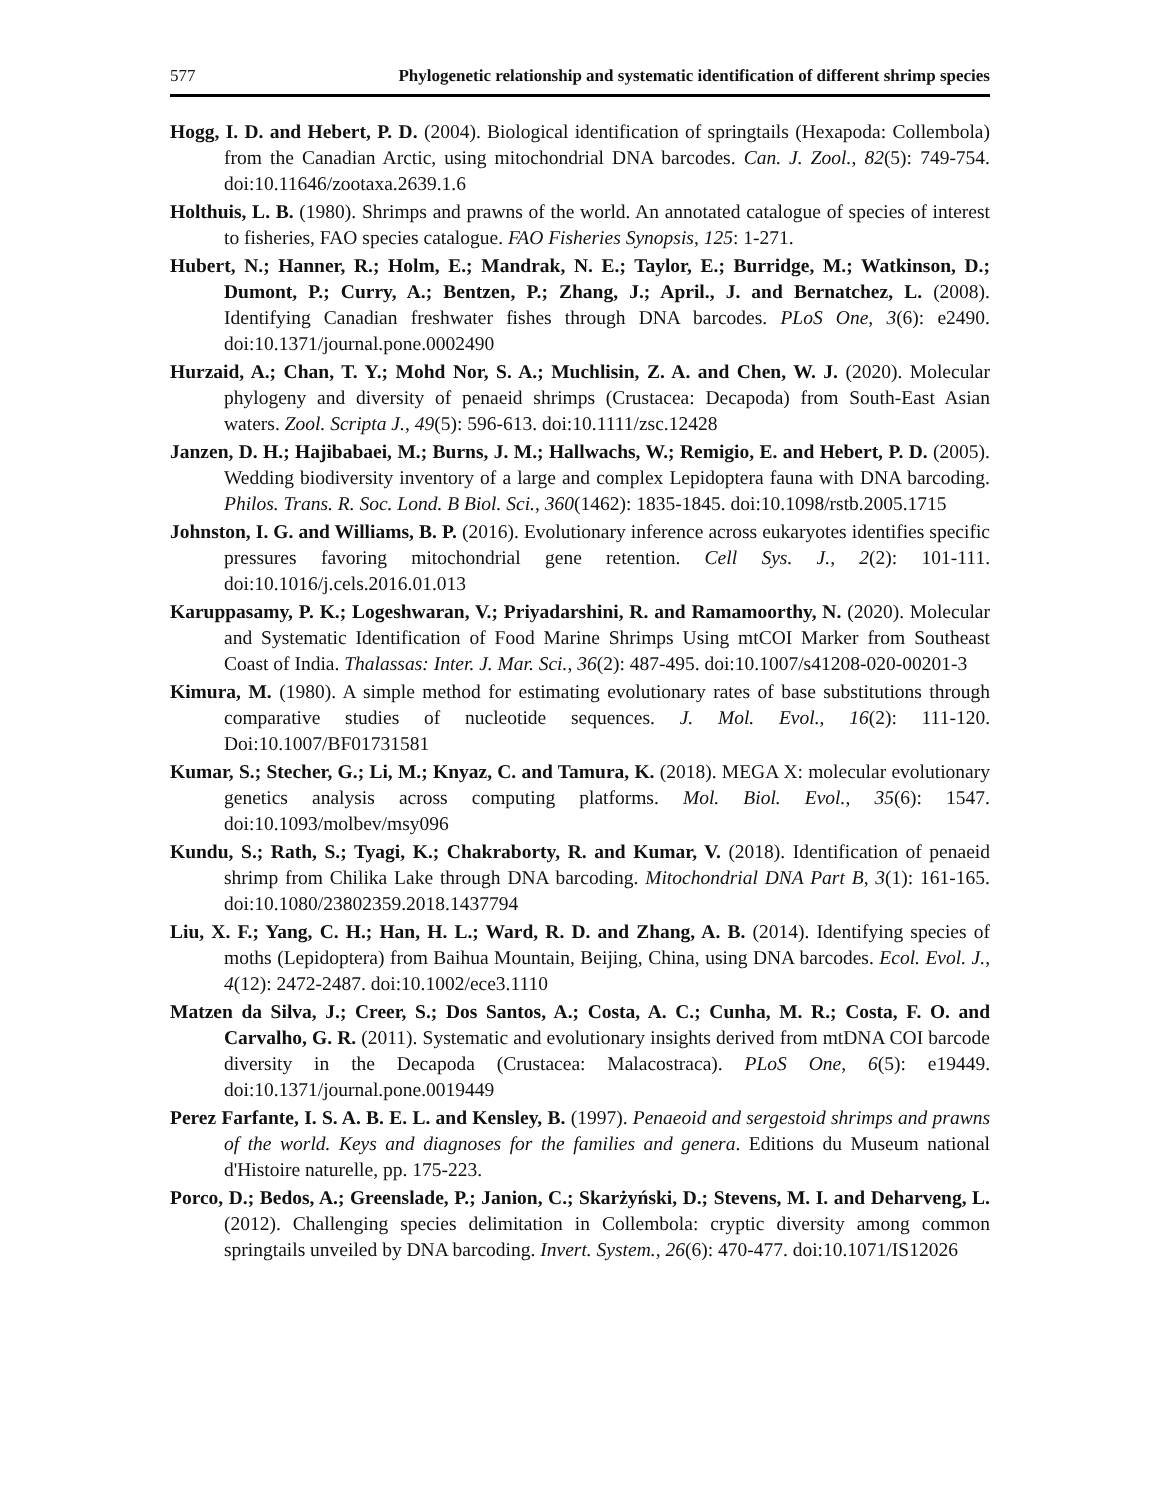577 Phylogenetic relationship and systematic identification of different shrimp species
Hogg, I. D. and Hebert, P. D. (2004). Biological identification of springtails (Hexapoda: Collembola) from the Canadian Arctic, using mitochondrial DNA barcodes. Can. J. Zool., 82(5): 749-754. doi:10.11646/zootaxa.2639.1.6
Holthuis, L. B. (1980). Shrimps and prawns of the world. An annotated catalogue of species of interest to fisheries, FAO species catalogue. FAO Fisheries Synopsis, 125: 1-271.
Hubert, N.; Hanner, R.; Holm, E.; Mandrak, N. E.; Taylor, E.; Burridge, M.; Watkinson, D.; Dumont, P.; Curry, A.; Bentzen, P.; Zhang, J.; April., J. and Bernatchez, L. (2008). Identifying Canadian freshwater fishes through DNA barcodes. PLoS One, 3(6): e2490. doi:10.1371/journal.pone.0002490
Hurzaid, A.; Chan, T. Y.; Mohd Nor, S. A.; Muchlisin, Z. A. and Chen, W. J. (2020). Molecular phylogeny and diversity of penaeid shrimps (Crustacea: Decapoda) from South-East Asian waters. Zool. Scripta J., 49(5): 596-613. doi:10.1111/zsc.12428
Janzen, D. H.; Hajibabaei, M.; Burns, J. M.; Hallwachs, W.; Remigio, E. and Hebert, P. D. (2005). Wedding biodiversity inventory of a large and complex Lepidoptera fauna with DNA barcoding. Philos. Trans. R. Soc. Lond. B Biol. Sci., 360(1462): 1835-1845. doi:10.1098/rstb.2005.1715
Johnston, I. G. and Williams, B. P. (2016). Evolutionary inference across eukaryotes identifies specific pressures favoring mitochondrial gene retention. Cell Sys. J., 2(2): 101-111. doi:10.1016/j.cels.2016.01.013
Karuppasamy, P. K.; Logeshwaran, V.; Priyadarshini, R. and Ramamoorthy, N. (2020). Molecular and Systematic Identification of Food Marine Shrimps Using mtCOI Marker from Southeast Coast of India. Thalassas: Inter. J. Mar. Sci., 36(2): 487-495. doi:10.1007/s41208-020-00201-3
Kimura, M. (1980). A simple method for estimating evolutionary rates of base substitutions through comparative studies of nucleotide sequences. J. Mol. Evol., 16(2): 111-120. Doi:10.1007/BF01731581
Kumar, S.; Stecher, G.; Li, M.; Knyaz, C. and Tamura, K. (2018). MEGA X: molecular evolutionary genetics analysis across computing platforms. Mol. Biol. Evol., 35(6): 1547. doi:10.1093/molbev/msy096
Kundu, S.; Rath, S.; Tyagi, K.; Chakraborty, R. and Kumar, V. (2018). Identification of penaeid shrimp from Chilika Lake through DNA barcoding. Mitochondrial DNA Part B, 3(1): 161-165. doi:10.1080/23802359.2018.1437794
Liu, X. F.; Yang, C. H.; Han, H. L.; Ward, R. D. and Zhang, A. B. (2014). Identifying species of moths (Lepidoptera) from Baihua Mountain, Beijing, China, using DNA barcodes. Ecol. Evol. J., 4(12): 2472-2487. doi:10.1002/ece3.1110
Matzen da Silva, J.; Creer, S.; Dos Santos, A.; Costa, A. C.; Cunha, M. R.; Costa, F. O. and Carvalho, G. R. (2011). Systematic and evolutionary insights derived from mtDNA COI barcode diversity in the Decapoda (Crustacea: Malacostraca). PLoS One, 6(5): e19449. doi:10.1371/journal.pone.0019449
Perez Farfante, I. S. A. B. E. L. and Kensley, B. (1997). Penaeoid and sergestoid shrimps and prawns of the world. Keys and diagnoses for the families and genera. Editions du Museum national d'Histoire naturelle, pp. 175-223.
Porco, D.; Bedos, A.; Greenslade, P.; Janion, C.; Skarżyński, D.; Stevens, M. I. and Deharveng, L. (2012). Challenging species delimitation in Collembola: cryptic diversity among common springtails unveiled by DNA barcoding. Invert. System., 26(6): 470-477. doi:10.1071/IS12026